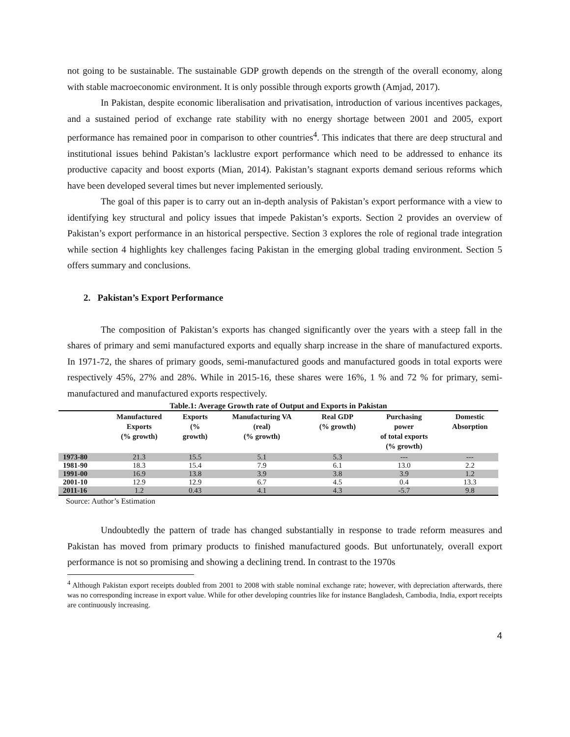not going to be sustainable. The sustainable GDP growth depends on the strength of the overall economy, along with stable macroeconomic environment. It is only possible through exports growth (Amjad, 2017).
In Pakistan, despite economic liberalisation and privatisation, introduction of various incentives packages, and a sustained period of exchange rate stability with no energy shortage between 2001 and 2005, export performance has remained poor in comparison to other countries<sup>4</sup>. This indicates that there are deep structural and institutional issues behind Pakistan’s lacklustre export performance which need to be addressed to enhance its productive capacity and boost exports (Mian, 2014). Pakistan’s stagnant exports demand serious reforms which have been developed several times but never implemented seriously.
The goal of this paper is to carry out an in-depth analysis of Pakistan’s export performance with a view to identifying key structural and policy issues that impede Pakistan’s exports. Section 2 provides an overview of Pakistan’s export performance in an historical perspective. Section 3 explores the role of regional trade integration while section 4 highlights key challenges facing Pakistan in the emerging global trading environment. Section 5 offers summary and conclusions.
2. Pakistan’s Export Performance
The composition of Pakistan’s exports has changed significantly over the years with a steep fall in the shares of primary and semi manufactured exports and equally sharp increase in the share of manufactured exports. In 1971-72, the shares of primary goods, semi-manufactured goods and manufactured goods in total exports were respectively 45%, 27% and 28%. While in 2015-16, these shares were 16%, 1 % and 72 % for primary, semi-manufactured and manufactured exports respectively.
Table.1: Average Growth rate of Output and Exports in Pakistan
| | Manufactured Exports (% growth) | Exports (% growth) | Manufacturing VA (real) (% growth) | Real GDP (% growth) | Purchasing power of total exports (% growth) | Domestic Absorption |
| --- | --- | --- | --- | --- | --- | --- |
| 1973-80 | 21.3 | 15.5 | 5.1 | 5.3 | --- | --- |
| 1981-90 | 18.3 | 15.4 | 7.9 | 6.1 | 13.0 | 2.2 |
| 1991-00 | 16.9 | 13.8 | 3.9 | 3.8 | 3.9 | 1.2 |
| 2001-10 | 12.9 | 12.9 | 6.7 | 4.5 | 0.4 | 13.3 |
| 2011-16 | 1.2 | 0.43 | 4.1 | 4.3 | -5.7 | 9.8 |
Source: Author’s Estimation
Undoubtedly the pattern of trade has changed substantially in response to trade reform measures and Pakistan has moved from primary products to finished manufactured goods. But unfortunately, overall export performance is not so promising and showing a declining trend. In contrast to the 1970s
<sup>4</sup> Although Pakistan export receipts doubled from 2001 to 2008 with stable nominal exchange rate; however, with depreciation afterwards, there was no corresponding increase in export value. While for other developing countries like for instance Bangladesh, Cambodia, India, export receipts are continuously increasing.
4